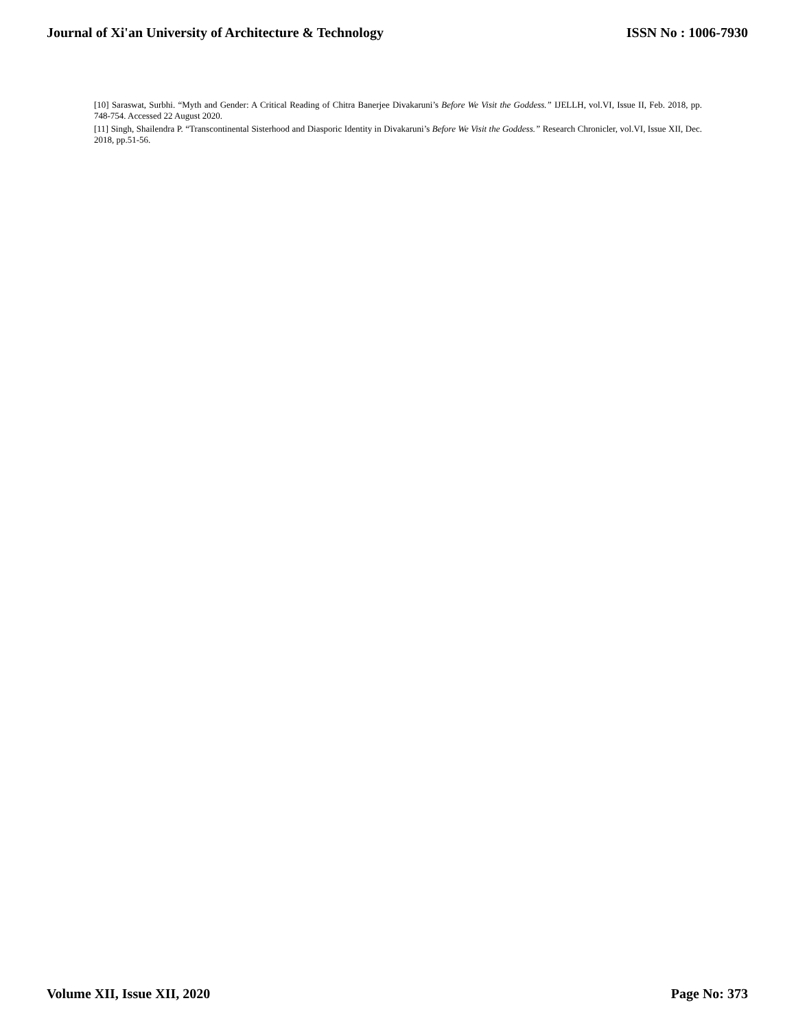Journal of Xi'an University of Architecture & Technology ISSN No : 1006-7930
[10] Saraswat, Surbhi. “Myth and Gender: A Critical Reading of Chitra Banerjee Divakaruni’s Before We Visit the Goddess.” IJELLH, vol.VI, Issue II, Feb. 2018, pp. 748-754. Accessed 22 August 2020.
[11] Singh, Shailendra P. “Transcontinental Sisterhood and Diasporic Identity in Divakaruni’s Before We Visit the Goddess.” Research Chronicler, vol.VI, Issue XII, Dec. 2018, pp.51-56.
Volume XII, Issue XII, 2020 Page No: 373